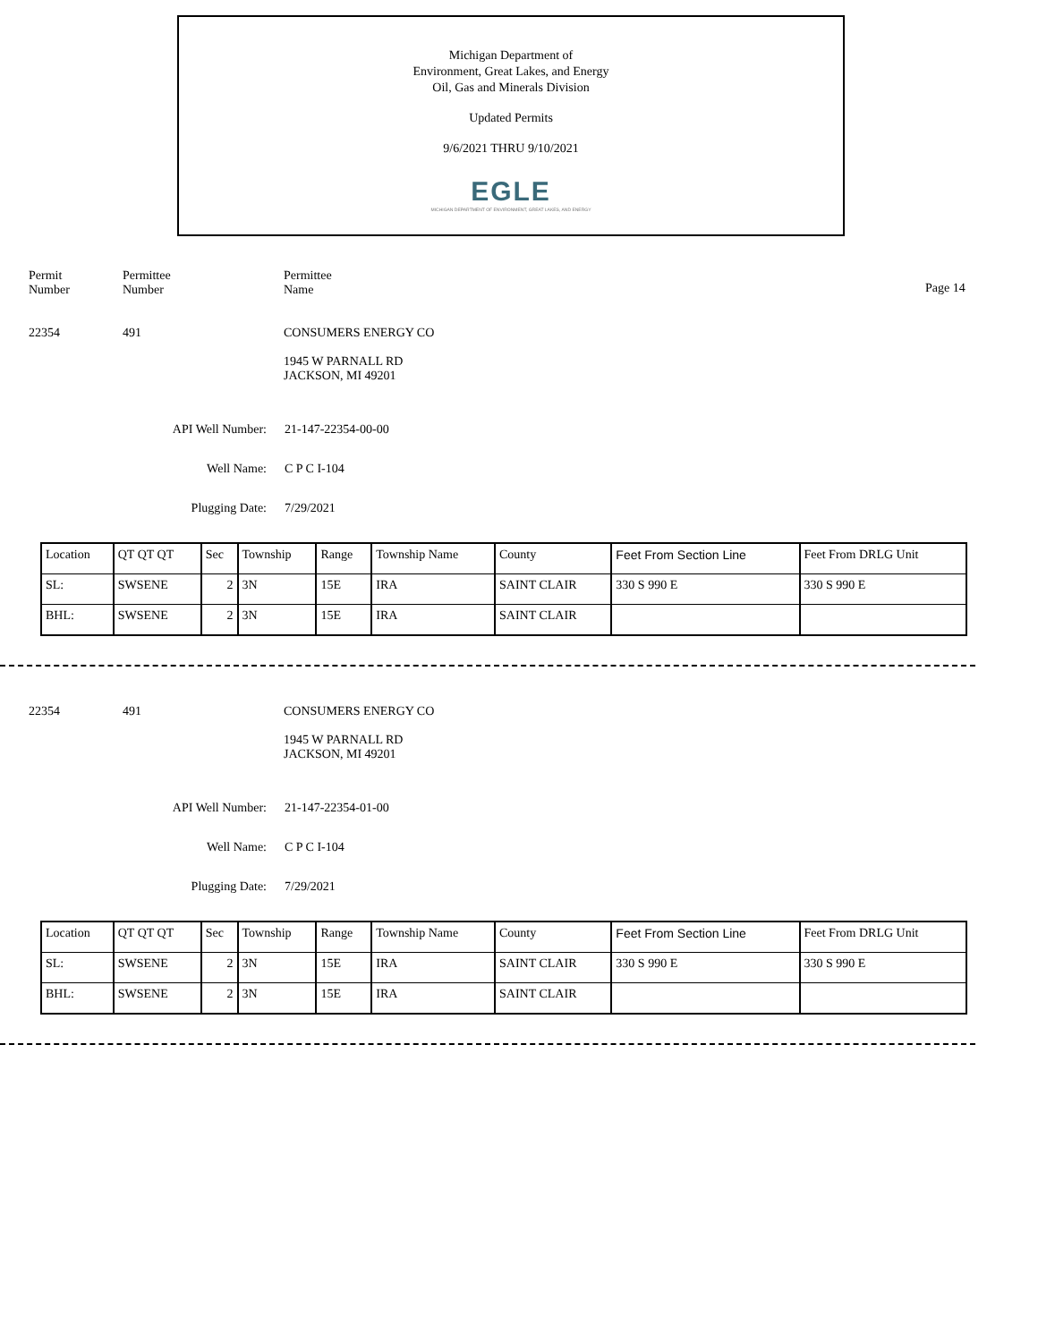Michigan Department of
Environment, Great Lakes, and Energy
Oil, Gas and Minerals Division
Updated Permits
9/6/2021 THRU 9/10/2021
EGLE
MICHIGAN DEPARTMENT OF ENVIRONMENT, GREAT LAKES, AND ENERGY
Permit
Number
Permittee
Number
Permittee
Name
Page 14
22354 491 CONSUMERS ENERGY CO
1945 W PARNALL RD
JACKSON, MI 49201
API Well Number: 21-147-22354-00-00
Well Name: C P C I-104
Plugging Date: 7/29/2021
| Location | QT QT QT | Sec | Township | Range | Township Name | County | Feet From Section Line | Feet From DRLG Unit |
| --- | --- | --- | --- | --- | --- | --- | --- | --- |
| SL: | SWSENE | 2 | 3N | 15E | IRA | SAINT CLAIR | 330 S 990 E | 330 S 990 E |
| BHL: | SWSENE | 2 | 3N | 15E | IRA | SAINT CLAIR | | |
22354 491 CONSUMERS ENERGY CO
1945 W PARNALL RD
JACKSON, MI 49201
API Well Number: 21-147-22354-01-00
Well Name: C P C I-104
Plugging Date: 7/29/2021
| Location | QT QT QT | Sec | Township | Range | Township Name | County | Feet From Section Line | Feet From DRLG Unit |
| --- | --- | --- | --- | --- | --- | --- | --- | --- |
| SL: | SWSENE | 2 | 3N | 15E | IRA | SAINT CLAIR | 330 S 990 E | 330 S 990 E |
| BHL: | SWSENE | 2 | 3N | 15E | IRA | SAINT CLAIR | | |